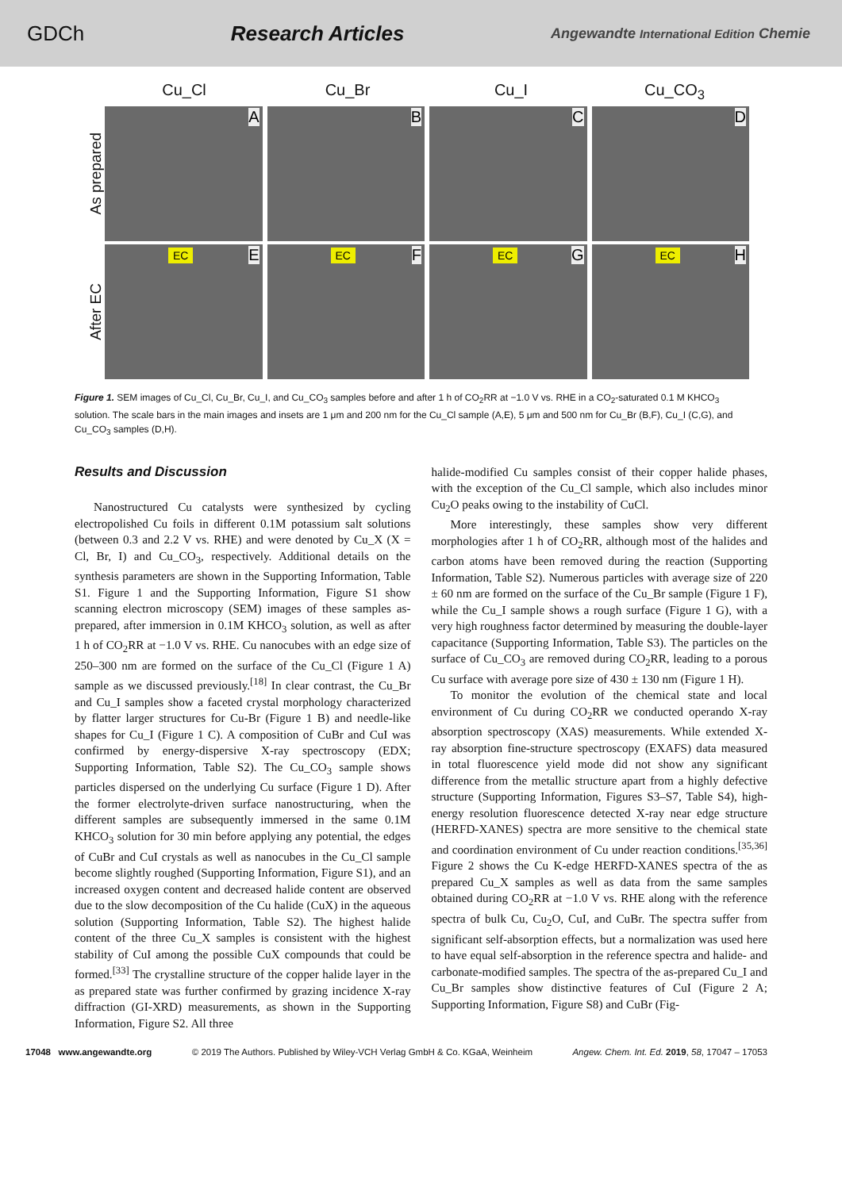GDCh Research Articles
Angewandte International Edition Chemie
Cu_Cl
Cu_Br
Cu_I
Cu_CO<sub>3</sub>
As prepared
A
B
C
D
After EC
EC E
EC F
EC G
EC H
Figure 1. SEM images of Cu_Cl, Cu_Br, Cu_I, and Cu_CO<sub>3</sub> samples before and after 1 h of CO<sub>2</sub>RR at −1.0 V vs. RHE in a CO<sub>2</sub>-saturated 0.1 M KHCO<sub>3</sub> solution. The scale bars in the main images and insets are 1 μm and 200 nm for the Cu_Cl sample (A,E), 5 μm and 500 nm for Cu_Br (B,F), Cu_I (C,G), and Cu_CO<sub>3</sub> samples (D,H).
Results and Discussion
Nanostructured Cu catalysts were synthesized by cycling electropolished Cu foils in different 0.1M potassium salt solutions (between 0.3 and 2.2 V vs. RHE) and were denoted by Cu_X (X = Cl, Br, I) and Cu_CO<sub>3</sub>, respectively. Additional details on the synthesis parameters are shown in the Supporting Information, Table S1. Figure 1 and the Supporting Information, Figure S1 show scanning electron microscopy (SEM) images of these samples as-prepared, after immersion in 0.1M KHCO<sub>3</sub> solution, as well as after 1 h of CO<sub>2</sub>RR at −1.0 V vs. RHE. Cu nanocubes with an edge size of 250–300 nm are formed on the surface of the Cu_Cl (Figure 1 A) sample as we discussed previously.<sup>[18]</sup> In clear contrast, the Cu_Br and Cu_I samples show a faceted crystal morphology characterized by flatter larger structures for Cu-Br (Figure 1 B) and needle-like shapes for Cu_I (Figure 1 C). A composition of CuBr and CuI was confirmed by energy-dispersive X-ray spectroscopy (EDX; Supporting Information, Table S2). The Cu_CO<sub>3</sub> sample shows particles dispersed on the underlying Cu surface (Figure 1 D). After the former electrolyte-driven surface nanostructuring, when the different samples are subsequently immersed in the same 0.1M KHCO<sub>3</sub> solution for 30 min before applying any potential, the edges of CuBr and CuI crystals as well as nanocubes in the Cu_Cl sample become slightly roughed (Supporting Information, Figure S1), and an increased oxygen content and decreased halide content are observed due to the slow decomposition of the Cu halide (CuX) in the aqueous solution (Supporting Information, Table S2). The highest halide content of the three Cu_X samples is consistent with the highest stability of CuI among the possible CuX compounds that could be formed.<sup>[33]</sup> The crystalline structure of the copper halide layer in the as prepared state was further confirmed by grazing incidence X-ray diffraction (GI-XRD) measurements, as shown in the Supporting Information, Figure S2. All three
halide-modified Cu samples consist of their copper halide phases, with the exception of the Cu_Cl sample, which also includes minor Cu<sub>2</sub>O peaks owing to the instability of CuCl.
More interestingly, these samples show very different morphologies after 1 h of CO<sub>2</sub>RR, although most of the halides and carbon atoms have been removed during the reaction (Supporting Information, Table S2). Numerous particles with average size of 220 ± 60 nm are formed on the surface of the Cu_Br sample (Figure 1 F), while the Cu_I sample shows a rough surface (Figure 1 G), with a very high roughness factor determined by measuring the double-layer capacitance (Supporting Information, Table S3). The particles on the surface of Cu_CO<sub>3</sub> are removed during CO<sub>2</sub>RR, leading to a porous Cu surface with average pore size of 430 ± 130 nm (Figure 1 H).
To monitor the evolution of the chemical state and local environment of Cu during CO<sub>2</sub>RR we conducted operando X-ray absorption spectroscopy (XAS) measurements. While extended X-ray absorption fine-structure spectroscopy (EXAFS) data measured in total fluorescence yield mode did not show any significant difference from the metallic structure apart from a highly defective structure (Supporting Information, Figures S3–S7, Table S4), high-energy resolution fluorescence detected X-ray near edge structure (HERFD-XANES) spectra are more sensitive to the chemical state and coordination environment of Cu under reaction conditions.<sup>[35,36]</sup> Figure 2 shows the Cu K-edge HERFD-XANES spectra of the as prepared Cu_X samples as well as data from the same samples obtained during CO<sub>2</sub>RR at −1.0 V vs. RHE along with the reference spectra of bulk Cu, Cu<sub>2</sub>O, CuI, and CuBr. The spectra suffer from significant self-absorption effects, but a normalization was used here to have equal self-absorption in the reference spectra and halide- and carbonate-modified samples. The spectra of the as-prepared Cu_I and Cu_Br samples show distinctive features of CuI (Figure 2 A; Supporting Information, Figure S8) and CuBr (Fig-
17048 www.angewandte.org © 2019 The Authors. Published by Wiley-VCH Verlag GmbH & Co. KGaA, Weinheim Angew. Chem. Int. Ed. 2019, 58, 17047 – 17053